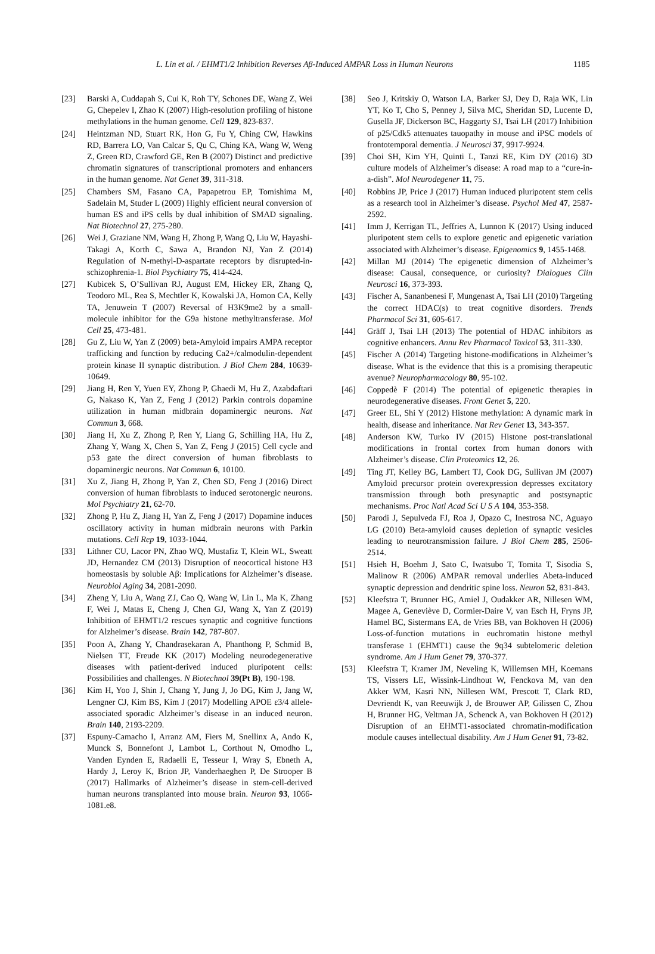L. Lin et al. / EHMT1/2 Inhibition Reverses Aβ-Induced AMPAR Loss in Human Neurons 1185
[23] Barski A, Cuddapah S, Cui K, Roh TY, Schones DE, Wang Z, Wei G, Chepelev I, Zhao K (2007) High-resolution profiling of histone methylations in the human genome. Cell 129, 823-837.
[24] Heintzman ND, Stuart RK, Hon G, Fu Y, Ching CW, Hawkins RD, Barrera LO, Van Calcar S, Qu C, Ching KA, Wang W, Weng Z, Green RD, Crawford GE, Ren B (2007) Distinct and predictive chromatin signatures of transcriptional promoters and enhancers in the human genome. Nat Genet 39, 311-318.
[25] Chambers SM, Fasano CA, Papapetrou EP, Tomishima M, Sadelain M, Studer L (2009) Highly efficient neural conversion of human ES and iPS cells by dual inhibition of SMAD signaling. Nat Biotechnol 27, 275-280.
[26] Wei J, Graziane NM, Wang H, Zhong P, Wang Q, Liu W, Hayashi-Takagi A, Korth C, Sawa A, Brandon NJ, Yan Z (2014) Regulation of N-methyl-D-aspartate receptors by disrupted-in-schizophrenia-1. Biol Psychiatry 75, 414-424.
[27] Kubicek S, O’Sullivan RJ, August EM, Hickey ER, Zhang Q, Teodoro ML, Rea S, Mechtler K, Kowalski JA, Homon CA, Kelly TA, Jenuwein T (2007) Reversal of H3K9me2 by a small-molecule inhibitor for the G9a histone methyltransferase. Mol Cell 25, 473-481.
[28] Gu Z, Liu W, Yan Z (2009) beta-Amyloid impairs AMPA receptor trafficking and function by reducing Ca2+/calmodulin-dependent protein kinase II synaptic distribution. J Biol Chem 284, 10639-10649.
[29] Jiang H, Ren Y, Yuen EY, Zhong P, Ghaedi M, Hu Z, Azabdaftari G, Nakaso K, Yan Z, Feng J (2012) Parkin controls dopamine utilization in human midbrain dopaminergic neurons. Nat Commun 3, 668.
[30] Jiang H, Xu Z, Zhong P, Ren Y, Liang G, Schilling HA, Hu Z, Zhang Y, Wang X, Chen S, Yan Z, Feng J (2015) Cell cycle and p53 gate the direct conversion of human fibroblasts to dopaminergic neurons. Nat Commun 6, 10100.
[31] Xu Z, Jiang H, Zhong P, Yan Z, Chen SD, Feng J (2016) Direct conversion of human fibroblasts to induced serotonergic neurons. Mol Psychiatry 21, 62-70.
[32] Zhong P, Hu Z, Jiang H, Yan Z, Feng J (2017) Dopamine induces oscillatory activity in human midbrain neurons with Parkin mutations. Cell Rep 19, 1033-1044.
[33] Lithner CU, Lacor PN, Zhao WQ, Mustafiz T, Klein WL, Sweatt JD, Hernandez CM (2013) Disruption of neocortical histone H3 homeostasis by soluble Aβ: Implications for Alzheimer’s disease. Neurobiol Aging 34, 2081-2090.
[34] Zheng Y, Liu A, Wang ZJ, Cao Q, Wang W, Lin L, Ma K, Zhang F, Wei J, Matas E, Cheng J, Chen GJ, Wang X, Yan Z (2019) Inhibition of EHMT1/2 rescues synaptic and cognitive functions for Alzheimer’s disease. Brain 142, 787-807.
[35] Poon A, Zhang Y, Chandrasekaran A, Phanthong P, Schmid B, Nielsen TT, Freude KK (2017) Modeling neurodegenerative diseases with patient-derived induced pluripotent cells: Possibilities and challenges. N Biotechnol 39(Pt B), 190-198.
[36] Kim H, Yoo J, Shin J, Chang Y, Jung J, Jo DG, Kim J, Jang W, Lengner CJ, Kim BS, Kim J (2017) Modelling APOE ε3/4 allele-associated sporadic Alzheimer’s disease in an induced neuron. Brain 140, 2193-2209.
[37] Espuny-Camacho I, Arranz AM, Fiers M, Snellinx A, Ando K, Munck S, Bonnefont J, Lambot L, Corthout N, Omodho L, Vanden Eynden E, Radaelli E, Tesseur I, Wray S, Ebneth A, Hardy J, Leroy K, Brion JP, Vanderhaeghen P, De Strooper B (2017) Hallmarks of Alzheimer’s disease in stem-cell-derived human neurons transplanted into mouse brain. Neuron 93, 1066-1081.e8.
[38] Seo J, Kritskiy O, Watson LA, Barker SJ, Dey D, Raja WK, Lin YT, Ko T, Cho S, Penney J, Silva MC, Sheridan SD, Lucente D, Gusella JF, Dickerson BC, Haggarty SJ, Tsai LH (2017) Inhibition of p25/Cdk5 attenuates tauopathy in mouse and iPSC models of frontotemporal dementia. J Neurosci 37, 9917-9924.
[39] Choi SH, Kim YH, Quinti L, Tanzi RE, Kim DY (2016) 3D culture models of Alzheimer’s disease: A road map to a “cure-in-a-dish”. Mol Neurodegener 11, 75.
[40] Robbins JP, Price J (2017) Human induced pluripotent stem cells as a research tool in Alzheimer’s disease. Psychol Med 47, 2587-2592.
[41] Imm J, Kerrigan TL, Jeffries A, Lunnon K (2017) Using induced pluripotent stem cells to explore genetic and epigenetic variation associated with Alzheimer’s disease. Epigenomics 9, 1455-1468.
[42] Millan MJ (2014) The epigenetic dimension of Alzheimer’s disease: Causal, consequence, or curiosity? Dialogues Clin Neurosci 16, 373-393.
[43] Fischer A, Sananbenesi F, Mungenast A, Tsai LH (2010) Targeting the correct HDAC(s) to treat cognitive disorders. Trends Pharmacol Sci 31, 605-617.
[44] Gräff J, Tsai LH (2013) The potential of HDAC inhibitors as cognitive enhancers. Annu Rev Pharmacol Toxicol 53, 311-330.
[45] Fischer A (2014) Targeting histone-modifications in Alzheimer’s disease. What is the evidence that this is a promising therapeutic avenue? Neuropharmacology 80, 95-102.
[46] Coppedè F (2014) The potential of epigenetic therapies in neurodegenerative diseases. Front Genet 5, 220.
[47] Greer EL, Shi Y (2012) Histone methylation: A dynamic mark in health, disease and inheritance. Nat Rev Genet 13, 343-357.
[48] Anderson KW, Turko IV (2015) Histone post-translational modifications in frontal cortex from human donors with Alzheimer’s disease. Clin Proteomics 12, 26.
[49] Ting JT, Kelley BG, Lambert TJ, Cook DG, Sullivan JM (2007) Amyloid precursor protein overexpression depresses excitatory transmission through both presynaptic and postsynaptic mechanisms. Proc Natl Acad Sci U S A 104, 353-358.
[50] Parodi J, Sepulveda FJ, Roa J, Opazo C, Inestrosa NC, Aguayo LG (2010) Beta-amyloid causes depletion of synaptic vesicles leading to neurotransmission failure. J Biol Chem 285, 2506-2514.
[51] Hsieh H, Boehm J, Sato C, Iwatsubo T, Tomita T, Sisodia S, Malinow R (2006) AMPAR removal underlies Abeta-induced synaptic depression and dendritic spine loss. Neuron 52, 831-843.
[52] Kleefstra T, Brunner HG, Amiel J, Oudakker AR, Nillesen WM, Magee A, Geneviève D, Cormier-Daire V, van Esch H, Fryns JP, Hamel BC, Sistermans EA, de Vries BB, van Bokhoven H (2006) Loss-of-function mutations in euchromatin histone methyl transferase 1 (EHMT1) cause the 9q34 subtelomeric deletion syndrome. Am J Hum Genet 79, 370-377.
[53] Kleefstra T, Kramer JM, Neveling K, Willemsen MH, Koemans TS, Vissers LE, Wissink-Lindhout W, Fenckova M, van den Akker WM, Kasri NN, Nillesen WM, Prescott T, Clark RD, Devriendt K, van Reeuwijk J, de Brouwer AP, Gilissen C, Zhou H, Brunner HG, Veltman JA, Schenck A, van Bokhoven H (2012) Disruption of an EHMT1-associated chromatin-modification module causes intellectual disability. Am J Hum Genet 91, 73-82.